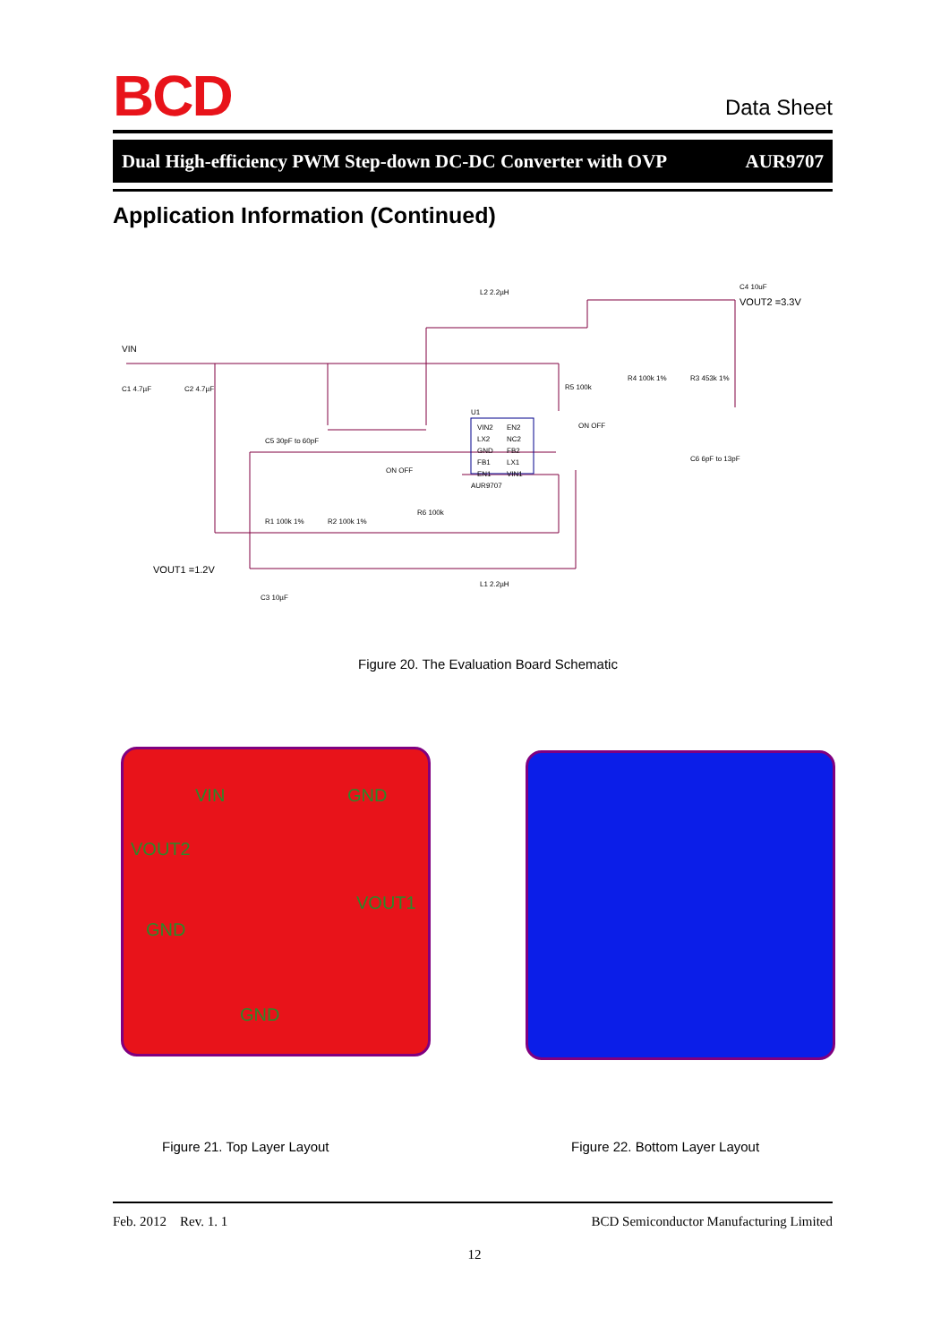BCD Data Sheet
Dual High-efficiency PWM Step-down DC-DC Converter with OVP AUR9707
Application Information (Continued)
VIN2
LX2
GND
FB1
EN1
EN2
NC2
FB2
LX1
VIN1
U1
AUR9707
VIN
C1 4.7µF
C2 4.7µF
L2 2.2µH
VOUT2 =3.3V
C4 10uF
R5 100k
R4 100k 1%
R3 453k 1%
ON OFF
C6 6pF to 13pF
C5 30pF to 60pF
ON OFF
R1 100k 1%
R2 100k 1%
R6 100k
VOUT1 =1.2V
L1 2.2µH
C3 10µF
Figure 20. The Evaluation Board Schematic
VIN GND
VOUT2
VOUT1
GND
GND
Figure 21. Top Layer Layout Figure 22. Bottom Layer Layout
Feb. 2012 Rev. 1. 1 BCD Semiconductor Manufacturing Limited
12